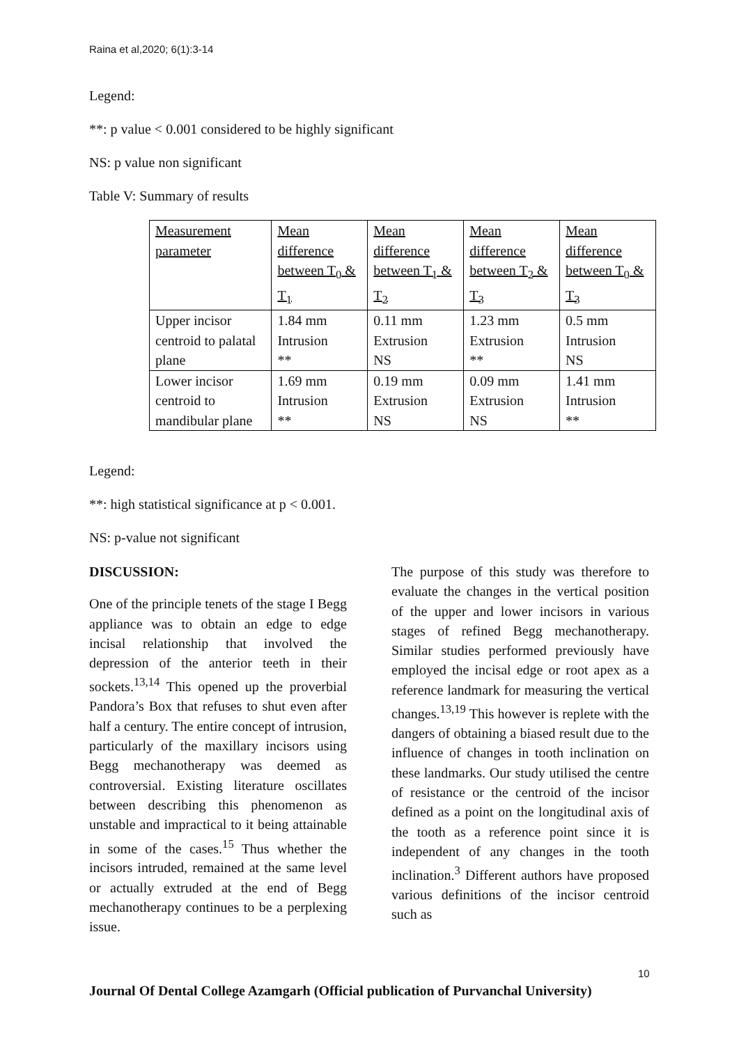Raina et al,2020; 6(1):3-14
Legend:
**: p value < 0.001 considered to be highly significant
NS: p value non significant
Table V: Summary of results
| Measurement parameter | Mean difference between T<sub>0</sub> & T<sub>1</sub> | Mean difference between T<sub>1</sub> & T<sub>2</sub> | Mean difference between T<sub>2</sub> & T<sub>3</sub> | Mean difference between T<sub>0</sub> & T<sub>3</sub> |
| Upper incisor centroid to palatal plane | 1.84 mm Intrusion ** | 0.11 mm Extrusion NS | 1.23 mm Extrusion ** | 0.5 mm Intrusion NS |
| Lower incisor centroid to mandibular plane | 1.69 mm Intrusion ** | 0.19 mm Extrusion NS | 0.09 mm Extrusion NS | 1.41 mm Intrusion ** |
Legend:
**: high statistical significance at p < 0.001.
NS: p-value not significant
DISCUSSION:
One of the principle tenets of the stage I Begg appliance was to obtain an edge to edge incisal relationship that involved the depression of the anterior teeth in their sockets.<sup>13,14</sup> This opened up the proverbial Pandora’s Box that refuses to shut even after half a century. The entire concept of intrusion, particularly of the maxillary incisors using Begg mechanotherapy was deemed as controversial. Existing literature oscillates between describing this phenomenon as unstable and impractical to it being attainable in some of the cases.<sup>15</sup> Thus whether the incisors intruded, remained at the same level or actually extruded at the end of Begg mechanotherapy continues to be a perplexing issue.
The purpose of this study was therefore to evaluate the changes in the vertical position of the upper and lower incisors in various stages of refined Begg mechanotherapy. Similar studies performed previously have employed the incisal edge or root apex as a reference landmark for measuring the vertical changes.<sup>13,19</sup> This however is replete with the dangers of obtaining a biased result due to the influence of changes in tooth inclination on these landmarks. Our study utilised the centre of resistance or the centroid of the incisor defined as a point on the longitudinal axis of the tooth as a reference point since it is independent of any changes in the tooth inclination.<sup>3</sup> Different authors have proposed various definitions of the incisor centroid such as
10
Journal Of Dental College Azamgarh (Official publication of Purvanchal University)